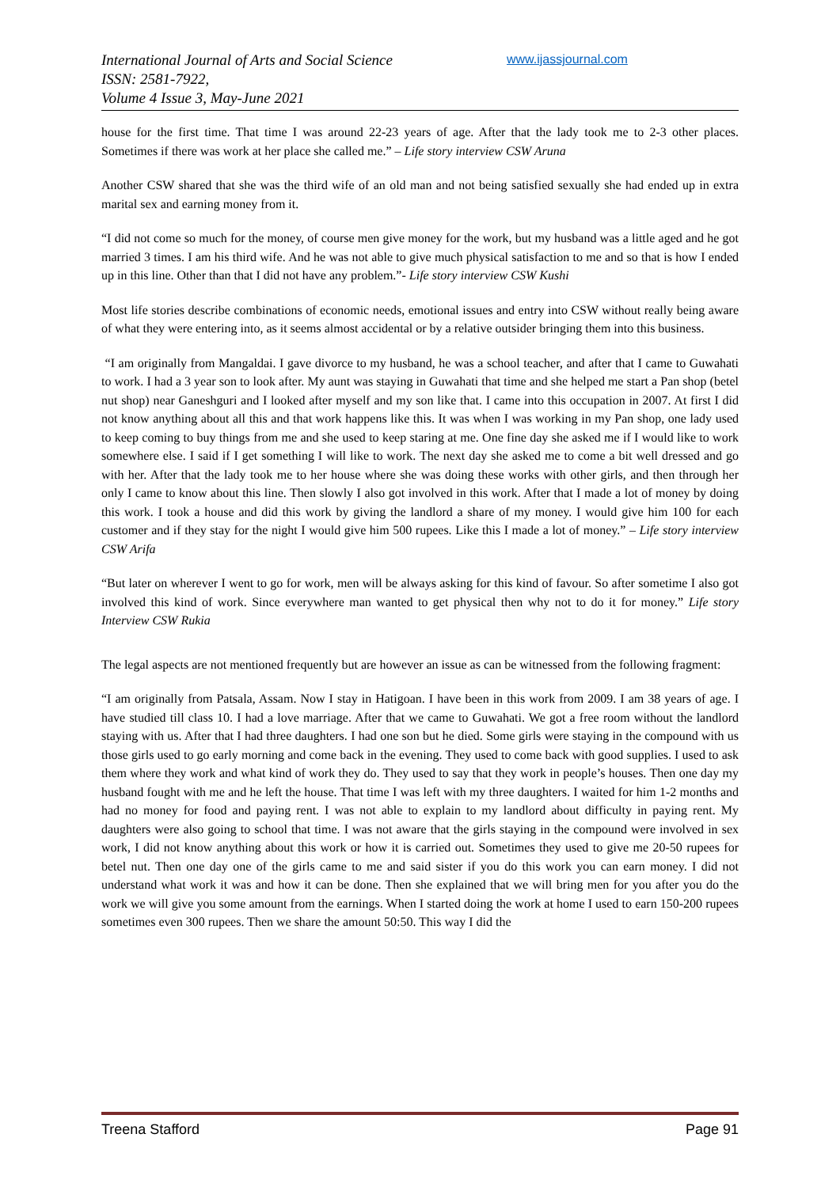International Journal of Arts and Social Science
ISSN: 2581-7922,
Volume 4 Issue 3, May-June 2021
www.ijassjournal.com
house for the first time. That time I was around 22-23 years of age. After that the lady took me to 2-3 other places. Sometimes if there was work at her place she called me.” – Life story interview CSW Aruna
Another CSW shared that she was the third wife of an old man and not being satisfied sexually she had ended up in extra marital sex and earning money from it.
“I did not come so much for the money, of course men give money for the work, but my husband was a little aged and he got married 3 times. I am his third wife. And he was not able to give much physical satisfaction to me and so that is how I ended up in this line. Other than that I did not have any problem.”- Life story interview CSW Kushi
Most life stories describe combinations of economic needs, emotional issues and entry into CSW without really being aware of what they were entering into, as it seems almost accidental or by a relative outsider bringing them into this business.
“I am originally from Mangaldai. I gave divorce to my husband, he was a school teacher, and after that I came to Guwahati to work. I had a 3 year son to look after. My aunt was staying in Guwahati that time and she helped me start a Pan shop (betel nut shop) near Ganeshguri and I looked after myself and my son like that. I came into this occupation in 2007. At first I did not know anything about all this and that work happens like this. It was when I was working in my Pan shop, one lady used to keep coming to buy things from me and she used to keep staring at me. One fine day she asked me if I would like to work somewhere else. I said if I get something I will like to work. The next day she asked me to come a bit well dressed and go with her. After that the lady took me to her house where she was doing these works with other girls, and then through her only I came to know about this line. Then slowly I also got involved in this work. After that I made a lot of money by doing this work. I took a house and did this work by giving the landlord a share of my money. I would give him 100 for each customer and if they stay for the night I would give him 500 rupees. Like this I made a lot of money.” – Life story interview CSW Arifa
“But later on wherever I went to go for work, men will be always asking for this kind of favour. So after sometime I also got involved this kind of work. Since everywhere man wanted to get physical then why not to do it for money.” Life story Interview CSW Rukia
The legal aspects are not mentioned frequently but are however an issue as can be witnessed from the following fragment:
“I am originally from Patsala, Assam. Now I stay in Hatigoan. I have been in this work from 2009. I am 38 years of age. I have studied till class 10. I had a love marriage. After that we came to Guwahati. We got a free room without the landlord staying with us. After that I had three daughters. I had one son but he died. Some girls were staying in the compound with us those girls used to go early morning and come back in the evening. They used to come back with good supplies. I used to ask them where they work and what kind of work they do. They used to say that they work in people’s houses. Then one day my husband fought with me and he left the house. That time I was left with my three daughters. I waited for him 1-2 months and had no money for food and paying rent. I was not able to explain to my landlord about difficulty in paying rent. My daughters were also going to school that time. I was not aware that the girls staying in the compound were involved in sex work, I did not know anything about this work or how it is carried out. Sometimes they used to give me 20-50 rupees for betel nut. Then one day one of the girls came to me and said sister if you do this work you can earn money. I did not understand what work it was and how it can be done. Then she explained that we will bring men for you after you do the work we will give you some amount from the earnings. When I started doing the work at home I used to earn 150-200 rupees sometimes even 300 rupees. Then we share the amount 50:50. This way I did the
Treena Stafford Page 91